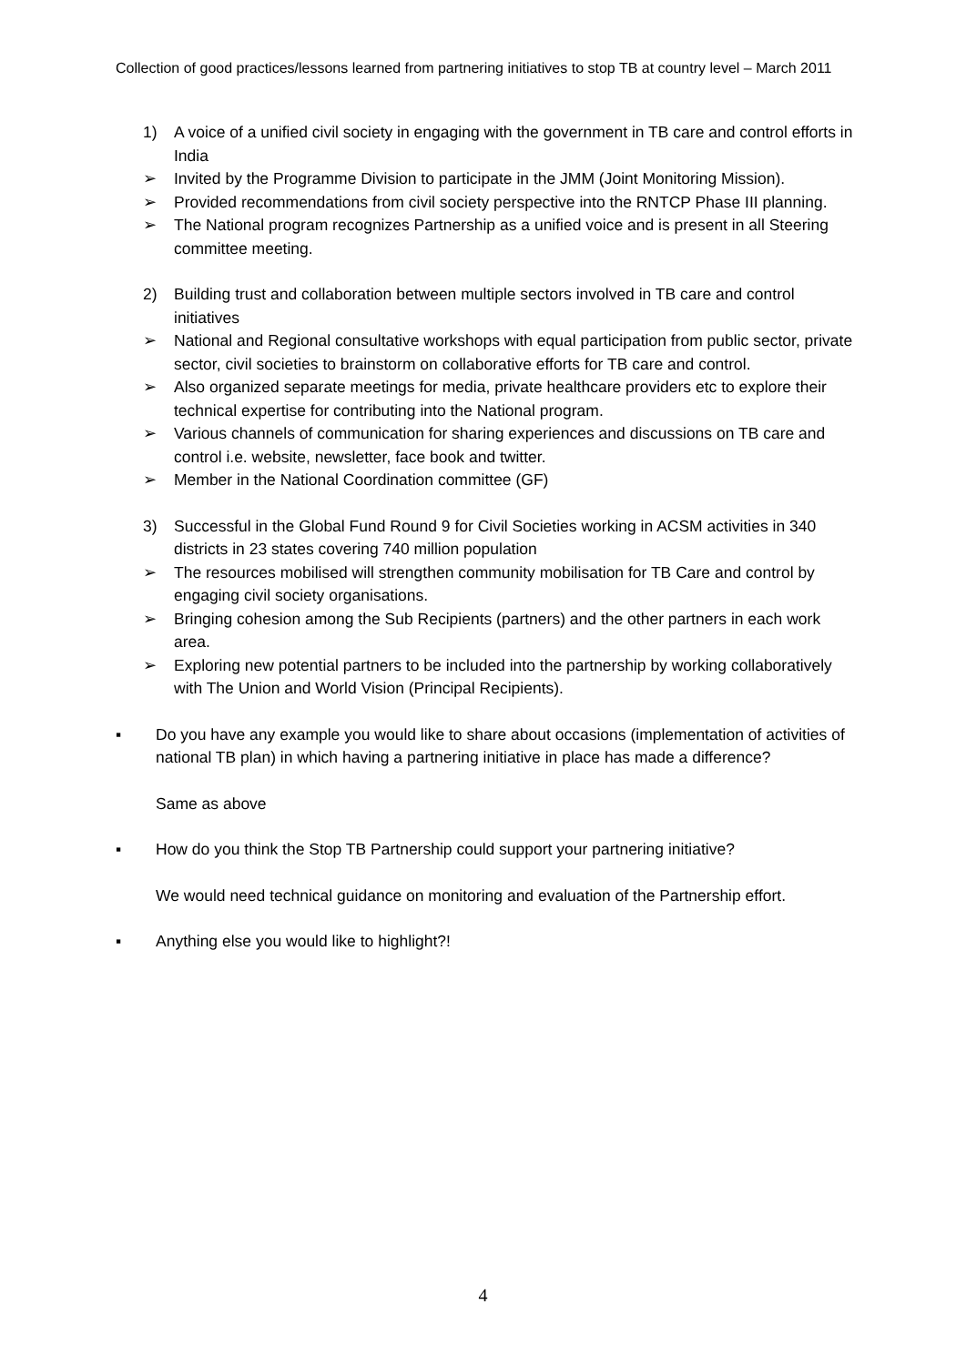Collection of good practices/lessons learned from partnering initiatives to stop TB at country level – March 2011
1) A voice of a unified civil society in engaging with the government in TB care and control efforts in India
➢ Invited by the Programme Division to participate in the JMM (Joint Monitoring Mission).
➢ Provided recommendations from civil society perspective into the RNTCP Phase III planning.
➢ The National program recognizes Partnership as a unified voice and is present in all Steering committee meeting.
2) Building trust and collaboration between multiple sectors involved in TB care and control initiatives
➢ National and Regional consultative workshops with equal participation from public sector, private sector, civil societies to brainstorm on collaborative efforts for TB care and control.
➢ Also organized separate meetings for media, private healthcare providers etc to explore their technical expertise for contributing into the National program.
➢ Various channels of communication for sharing experiences and discussions on TB care and control i.e. website, newsletter, face book and twitter.
➢ Member in the National Coordination committee (GF)
3) Successful in the Global Fund Round 9 for Civil Societies working in ACSM activities in 340 districts in 23 states covering 740 million population
➢ The resources mobilised will strengthen community mobilisation for TB Care and control by engaging civil society organisations.
➢ Bringing cohesion among the Sub Recipients (partners) and the other partners in each work area.
➢ Exploring new potential partners to be included into the partnership by working collaboratively with The Union and World Vision (Principal Recipients).
▪ Do you have any example you would like to share about occasions (implementation of activities of national TB plan) in which having a partnering initiative in place has made a difference?
Same as above
▪ How do you think the Stop TB Partnership could support your partnering initiative?
We would need technical guidance on monitoring and evaluation of the Partnership effort.
▪ Anything else you would like to highlight?!
4